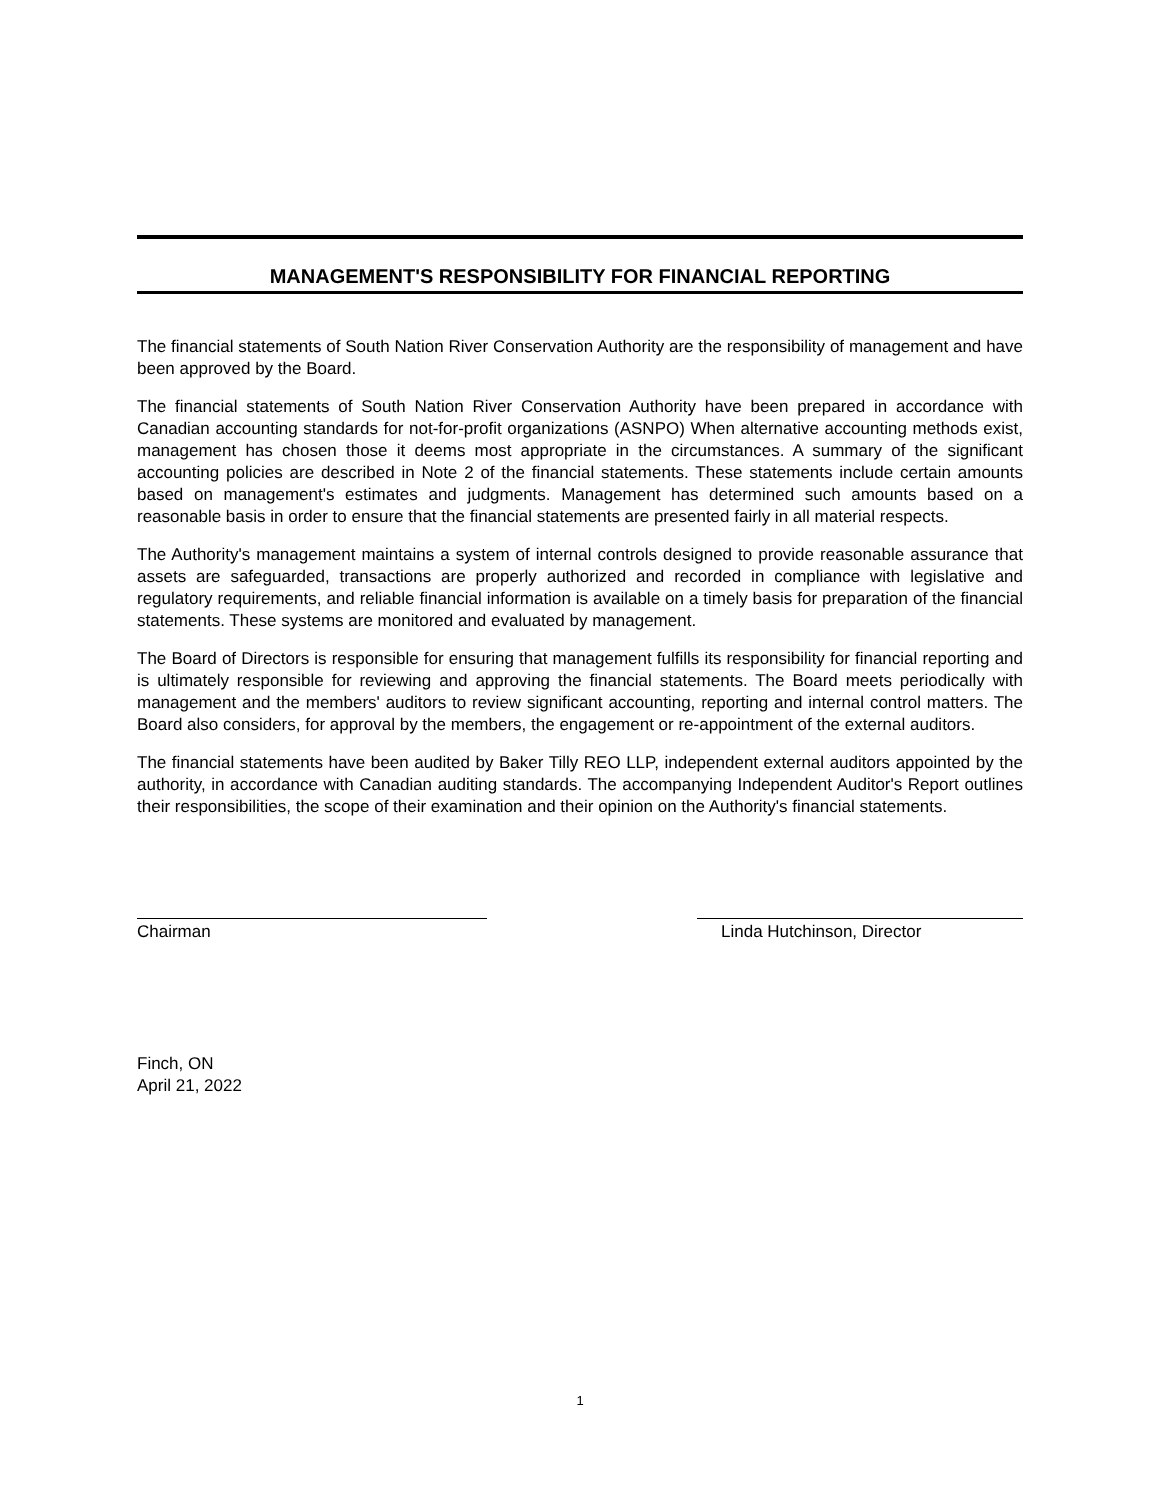MANAGEMENT'S RESPONSIBILITY FOR FINANCIAL REPORTING
The financial statements of South Nation River Conservation Authority are the responsibility of management and have been approved by the Board.
The financial statements of South Nation River Conservation Authority have been prepared in accordance with Canadian accounting standards for not-for-profit organizations (ASNPO) When alternative accounting methods exist, management has chosen those it deems most appropriate in the circumstances. A summary of the significant accounting policies are described in Note 2 of the financial statements. These statements include certain amounts based on management's estimates and judgments. Management has determined such amounts based on a reasonable basis in order to ensure that the financial statements are presented fairly in all material respects.
The Authority's management maintains a system of internal controls designed to provide reasonable assurance that assets are safeguarded, transactions are properly authorized and recorded in compliance with legislative and regulatory requirements, and reliable financial information is available on a timely basis for preparation of the financial statements. These systems are monitored and evaluated by management.
The Board of Directors is responsible for ensuring that management fulfills its responsibility for financial reporting and is ultimately responsible for reviewing and approving the financial statements. The Board meets periodically with management and the members' auditors to review significant accounting, reporting and internal control matters. The Board also considers, for approval by the members, the engagement or re-appointment of the external auditors.
The financial statements have been audited by Baker Tilly REO LLP, independent external auditors appointed by the authority, in accordance with Canadian auditing standards. The accompanying Independent Auditor's Report outlines their responsibilities, the scope of their examination and their opinion on the Authority's financial statements.
Chairman Linda Hutchinson, Director
Finch, ON
April 21, 2022
1